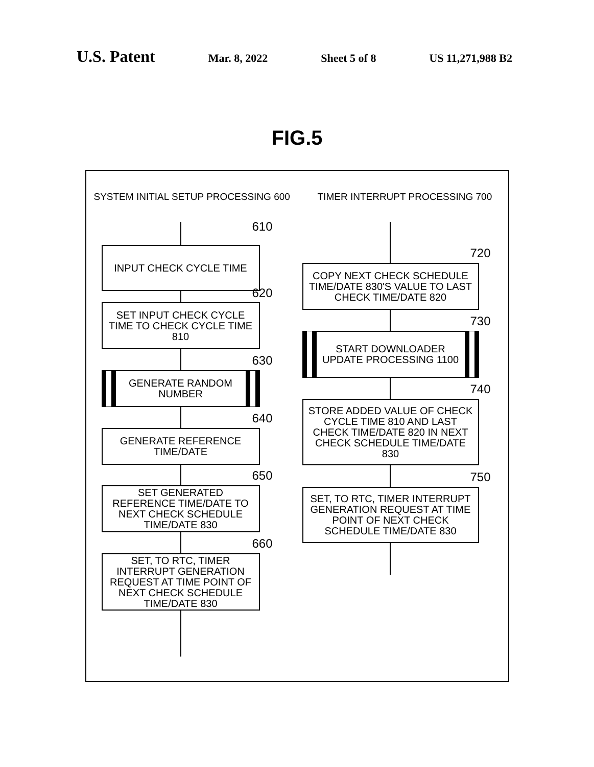U.S. Patent Mar. 8, 2022 Sheet 5 of 8 US 11,271,988 B2
FIG.5
SYSTEM INITIAL SETUP PROCESSING 600 TIMER INTERRUPT PROCESSING 700
610
INPUT CHECK CYCLE TIME
620
SET INPUT CHECK CYCLE TIME TO CHECK CYCLE TIME 810
630
GENERATE RANDOM NUMBER
640
GENERATE REFERENCE TIME/DATE
650
SET GENERATED REFERENCE TIME/DATE TO NEXT CHECK SCHEDULE TIME/DATE 830
660
SET, TO RTC, TIMER INTERRUPT GENERATION REQUEST AT TIME POINT OF NEXT CHECK SCHEDULE TIME/DATE 830
720
COPY NEXT CHECK SCHEDULE TIME/DATE 830'S VALUE TO LAST CHECK TIME/DATE 820
730
START DOWNLOADER UPDATE PROCESSING 1100
740
STORE ADDED VALUE OF CHECK CYCLE TIME 810 AND LAST CHECK TIME/DATE 820 IN NEXT CHECK SCHEDULE TIME/DATE 830
750
SET, TO RTC, TIMER INTERRUPT GENERATION REQUEST AT TIME POINT OF NEXT CHECK SCHEDULE TIME/DATE 830